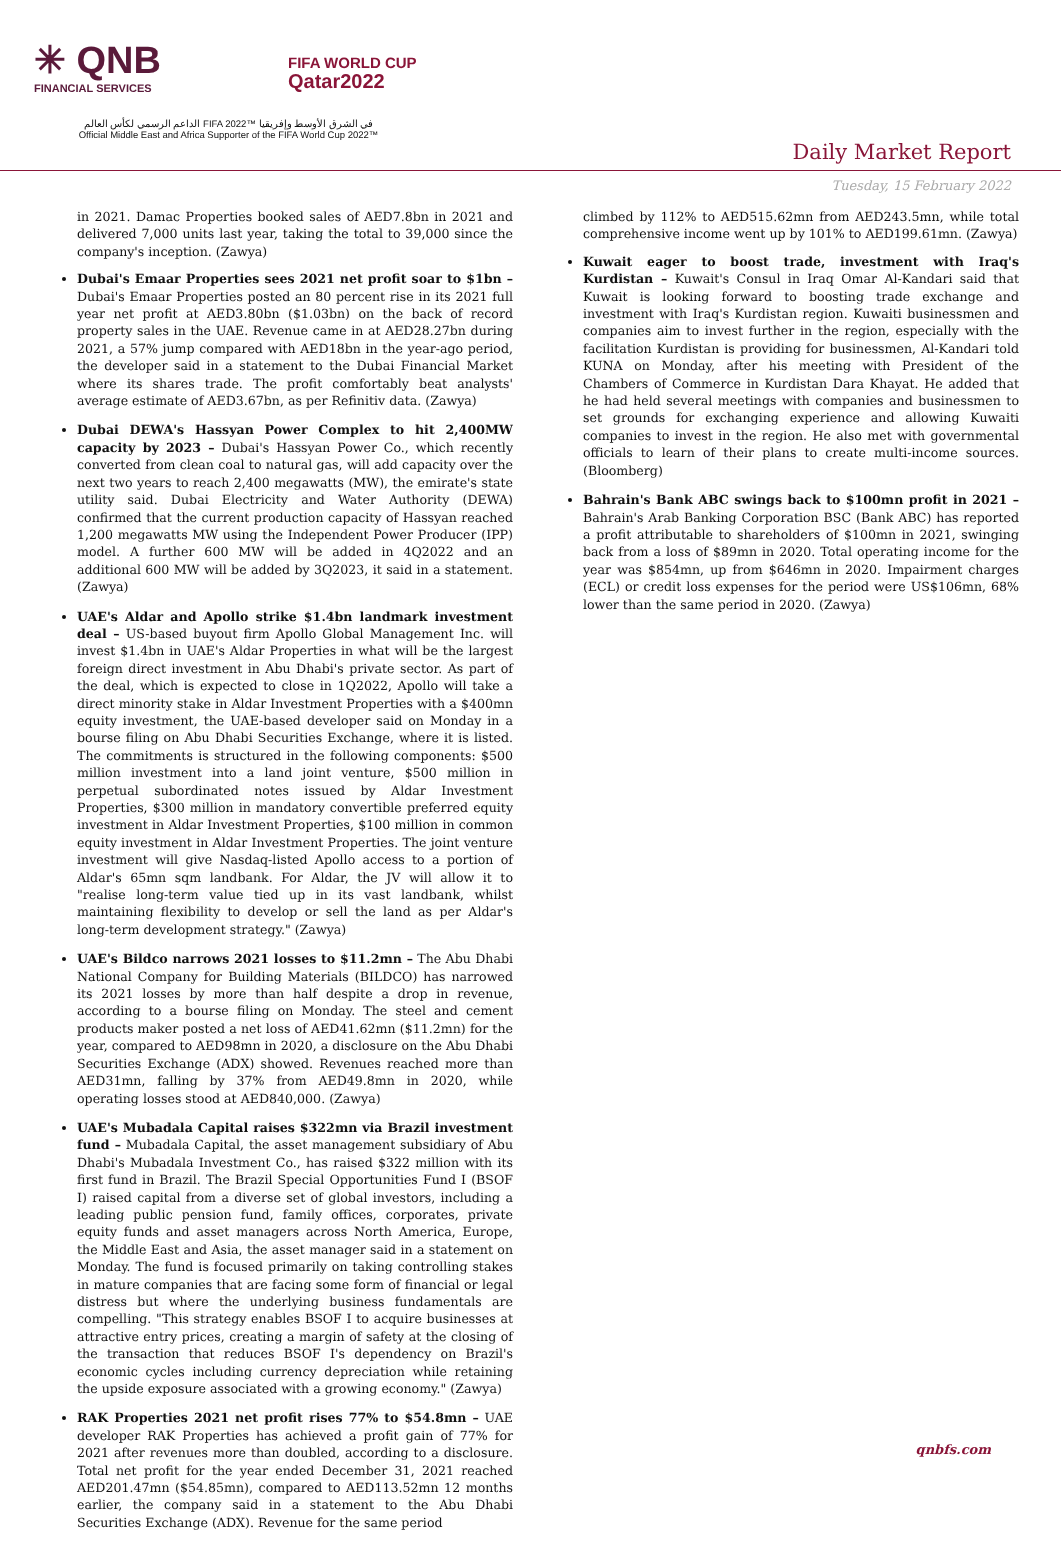✳ QNB
FINANCIAL SERVICES
FIFA WORLD CUP
Qatar2022
الداعم الرسمي لكأس العالم FIFA 2022™ في الشرق الأوسط وإفريقيا
Official Middle East and Africa Supporter of the FIFA World Cup 2022™
Daily Market Report
Tuesday, 15 February 2022
in 2021. Damac Properties booked sales of AED7.8bn in 2021 and delivered 7,000 units last year, taking the total to 39,000 since the company's inception. (Zawya)
Dubai's Emaar Properties sees 2021 net profit soar to $1bn – Dubai's Emaar Properties posted an 80 percent rise in its 2021 full year net profit at AED3.80bn ($1.03bn) on the back of record property sales in the UAE. Revenue came in at AED28.27bn during 2021, a 57% jump compared with AED18bn in the year-ago period, the developer said in a statement to the Dubai Financial Market where its shares trade. The profit comfortably beat analysts' average estimate of AED3.67bn, as per Refinitiv data. (Zawya)
Dubai DEWA's Hassyan Power Complex to hit 2,400MW capacity by 2023 – Dubai's Hassyan Power Co., which recently converted from clean coal to natural gas, will add capacity over the next two years to reach 2,400 megawatts (MW), the emirate's state utility said. Dubai Electricity and Water Authority (DEWA) confirmed that the current production capacity of Hassyan reached 1,200 megawatts MW using the Independent Power Producer (IPP) model. A further 600 MW will be added in 4Q2022 and an additional 600 MW will be added by 3Q2023, it said in a statement. (Zawya)
UAE's Aldar and Apollo strike $1.4bn landmark investment deal – US-based buyout firm Apollo Global Management Inc. will invest $1.4bn in UAE's Aldar Properties in what will be the largest foreign direct investment in Abu Dhabi's private sector. As part of the deal, which is expected to close in 1Q2022, Apollo will take a direct minority stake in Aldar Investment Properties with a $400mn equity investment, the UAE-based developer said on Monday in a bourse filing on Abu Dhabi Securities Exchange, where it is listed. The commitments is structured in the following components: $500 million investment into a land joint venture, $500 million in perpetual subordinated notes issued by Aldar Investment Properties, $300 million in mandatory convertible preferred equity investment in Aldar Investment Properties, $100 million in common equity investment in Aldar Investment Properties. The joint venture investment will give Nasdaq-listed Apollo access to a portion of Aldar's 65mn sqm landbank. For Aldar, the JV will allow it to "realise long-term value tied up in its vast landbank, whilst maintaining flexibility to develop or sell the land as per Aldar's long-term development strategy." (Zawya)
UAE's Bildco narrows 2021 losses to $11.2mn – The Abu Dhabi National Company for Building Materials (BILDCO) has narrowed its 2021 losses by more than half despite a drop in revenue, according to a bourse filing on Monday. The steel and cement products maker posted a net loss of AED41.62mn ($11.2mn) for the year, compared to AED98mn in 2020, a disclosure on the Abu Dhabi Securities Exchange (ADX) showed. Revenues reached more than AED31mn, falling by 37% from AED49.8mn in 2020, while operating losses stood at AED840,000. (Zawya)
UAE's Mubadala Capital raises $322mn via Brazil investment fund – Mubadala Capital, the asset management subsidiary of Abu Dhabi's Mubadala Investment Co., has raised $322 million with its first fund in Brazil. The Brazil Special Opportunities Fund I (BSOF I) raised capital from a diverse set of global investors, including a leading public pension fund, family offices, corporates, private equity funds and asset managers across North America, Europe, the Middle East and Asia, the asset manager said in a statement on Monday. The fund is focused primarily on taking controlling stakes in mature companies that are facing some form of financial or legal distress but where the underlying business fundamentals are compelling. "This strategy enables BSOF I to acquire businesses at attractive entry prices, creating a margin of safety at the closing of the transaction that reduces BSOF I's dependency on Brazil's economic cycles including currency depreciation while retaining the upside exposure associated with a growing economy." (Zawya)
RAK Properties 2021 net profit rises 77% to $54.8mn – UAE developer RAK Properties has achieved a profit gain of 77% for 2021 after revenues more than doubled, according to a disclosure. Total net profit for the year ended December 31, 2021 reached AED201.47mn ($54.85mn), compared to AED113.52mn 12 months earlier, the company said in a statement to the Abu Dhabi Securities Exchange (ADX). Revenue for the same period
climbed by 112% to AED515.62mn from AED243.5mn, while total comprehensive income went up by 101% to AED199.61mn. (Zawya)
Kuwait eager to boost trade, investment with Iraq's Kurdistan – Kuwait's Consul in Iraq Omar Al-Kandari said that Kuwait is looking forward to boosting trade exchange and investment with Iraq's Kurdistan region. Kuwaiti businessmen and companies aim to invest further in the region, especially with the facilitation Kurdistan is providing for businessmen, Al-Kandari told KUNA on Monday, after his meeting with President of the Chambers of Commerce in Kurdistan Dara Khayat. He added that he had held several meetings with companies and businessmen to set grounds for exchanging experience and allowing Kuwaiti companies to invest in the region. He also met with governmental officials to learn of their plans to create multi-income sources. (Bloomberg)
Bahrain's Bank ABC swings back to $100mn profit in 2021 – Bahrain's Arab Banking Corporation BSC (Bank ABC) has reported a profit attributable to shareholders of $100mn in 2021, swinging back from a loss of $89mn in 2020. Total operating income for the year was $854mn, up from $646mn in 2020. Impairment charges (ECL) or credit loss expenses for the period were US$106mn, 68% lower than the same period in 2020. (Zawya)
qnbfs.com